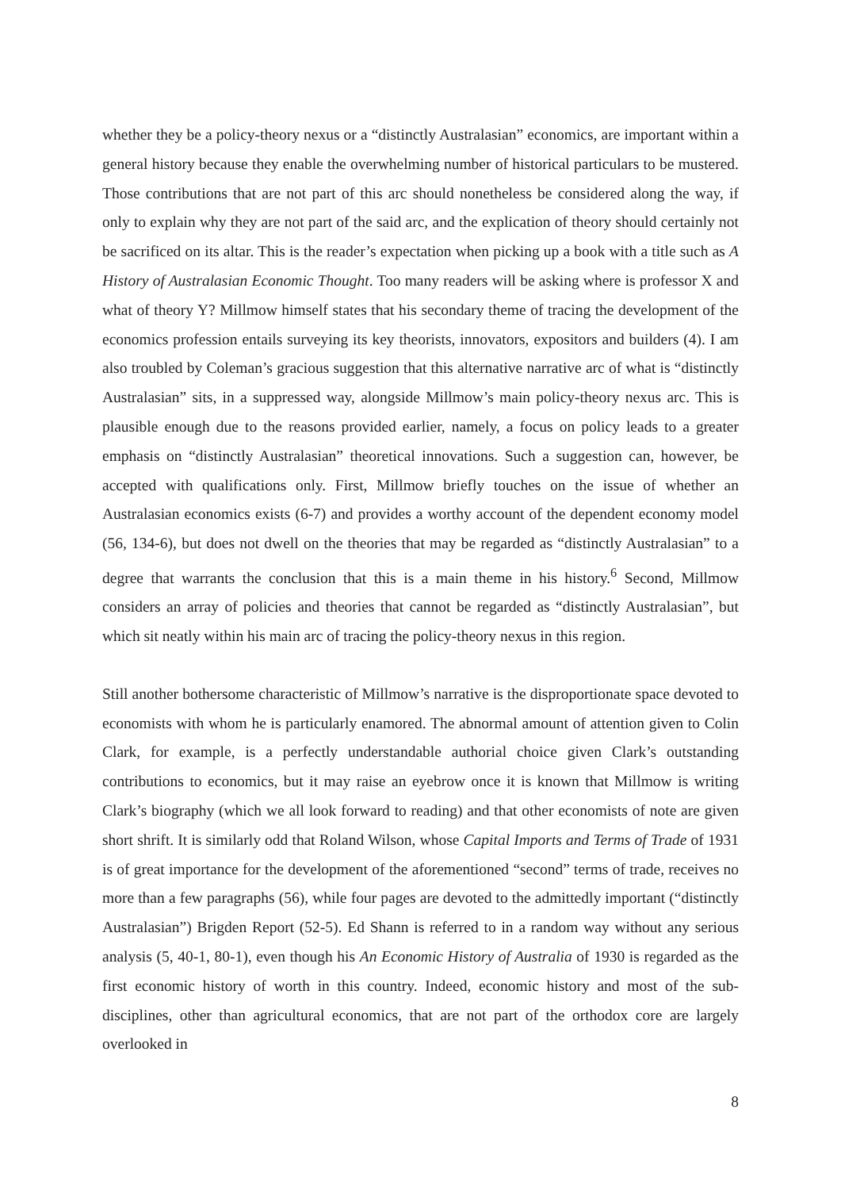whether they be a policy-theory nexus or a “distinctly Australasian” economics, are important within a general history because they enable the overwhelming number of historical particulars to be mustered. Those contributions that are not part of this arc should nonetheless be considered along the way, if only to explain why they are not part of the said arc, and the explication of theory should certainly not be sacrificed on its altar. This is the reader’s expectation when picking up a book with a title such as A History of Australasian Economic Thought. Too many readers will be asking where is professor X and what of theory Y? Millmow himself states that his secondary theme of tracing the development of the economics profession entails surveying its key theorists, innovators, expositors and builders (4). I am also troubled by Coleman’s gracious suggestion that this alternative narrative arc of what is “distinctly Australasian” sits, in a suppressed way, alongside Millmow’s main policy-theory nexus arc. This is plausible enough due to the reasons provided earlier, namely, a focus on policy leads to a greater emphasis on “distinctly Australasian” theoretical innovations. Such a suggestion can, however, be accepted with qualifications only. First, Millmow briefly touches on the issue of whether an Australasian economics exists (6-7) and provides a worthy account of the dependent economy model (56, 134-6), but does not dwell on the theories that may be regarded as “distinctly Australasian” to a degree that warrants the conclusion that this is a main theme in his history.<sup>6</sup> Second, Millmow considers an array of policies and theories that cannot be regarded as “distinctly Australasian”, but which sit neatly within his main arc of tracing the policy-theory nexus in this region.
Still another bothersome characteristic of Millmow’s narrative is the disproportionate space devoted to economists with whom he is particularly enamored. The abnormal amount of attention given to Colin Clark, for example, is a perfectly understandable authorial choice given Clark’s outstanding contributions to economics, but it may raise an eyebrow once it is known that Millmow is writing Clark’s biography (which we all look forward to reading) and that other economists of note are given short shrift. It is similarly odd that Roland Wilson, whose Capital Imports and Terms of Trade of 1931 is of great importance for the development of the aforementioned “second” terms of trade, receives no more than a few paragraphs (56), while four pages are devoted to the admittedly important (“distinctly Australasian”) Brigden Report (52-5). Ed Shann is referred to in a random way without any serious analysis (5, 40-1, 80-1), even though his An Economic History of Australia of 1930 is regarded as the first economic history of worth in this country. Indeed, economic history and most of the sub-disciplines, other than agricultural economics, that are not part of the orthodox core are largely overlooked in
8